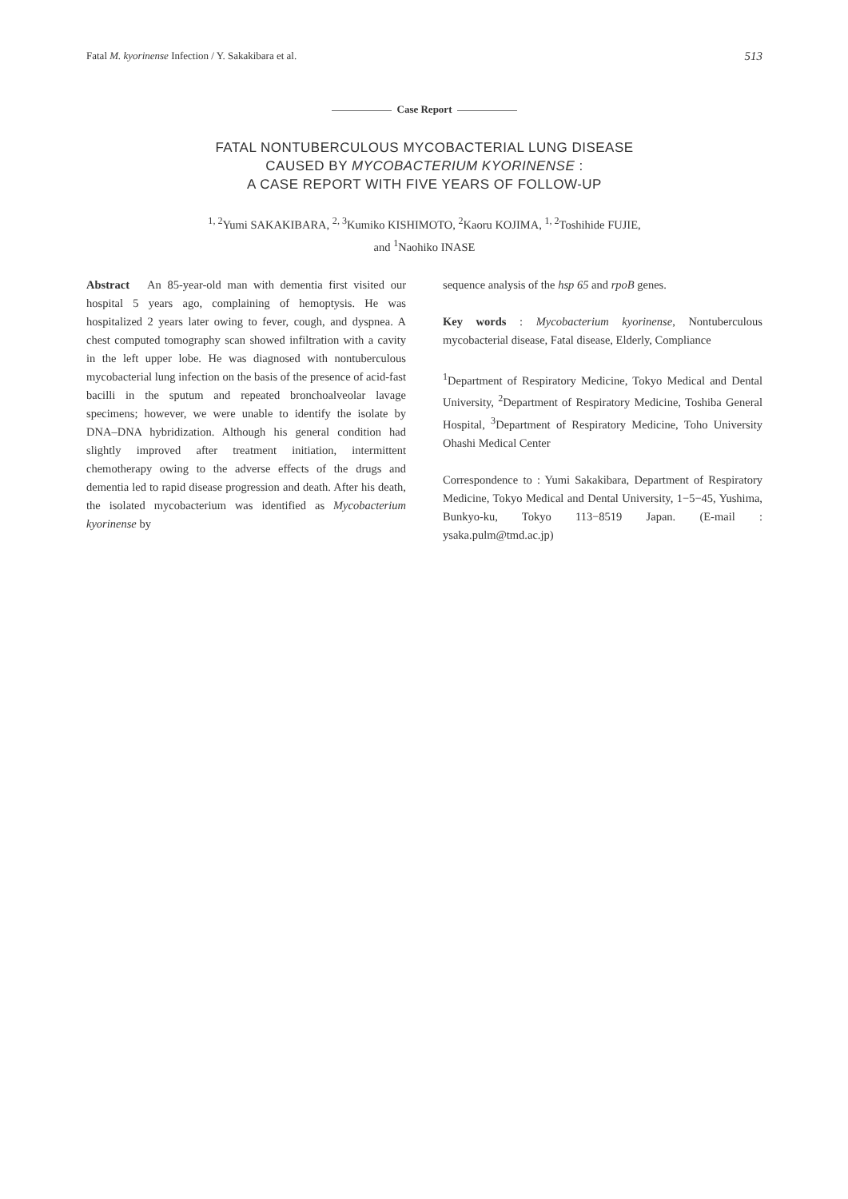Fatal M. kyorinense Infection / Y. Sakakibara et al.
513
Case Report
FATAL NONTUBERCULOUS MYCOBACTERIAL LUNG DISEASE
CAUSED BY MYCOBACTERIUM KYORINENSE :
A CASE REPORT WITH FIVE YEARS OF FOLLOW-UP
<sup>1, 2</sup>Yumi SAKAKIBARA, <sup>2, 3</sup>Kumiko KISHIMOTO, <sup>2</sup>Kaoru KOJIMA, <sup>1, 2</sup>Toshihide FUJIE,
and <sup>1</sup>Naohiko INASE
Abstract An 85-year-old man with dementia first visited our hospital 5 years ago, complaining of hemoptysis. He was hospitalized 2 years later owing to fever, cough, and dyspnea. A chest computed tomography scan showed infiltration with a cavity in the left upper lobe. He was diagnosed with nontuberculous mycobacterial lung infection on the basis of the presence of acid-fast bacilli in the sputum and repeated bronchoalveolar lavage specimens; however, we were unable to identify the isolate by DNA–DNA hybridization. Although his general condition had slightly improved after treatment initiation, intermittent chemotherapy owing to the adverse effects of the drugs and dementia led to rapid disease progression and death. After his death, the isolated mycobacterium was identified as Mycobacterium kyorinense by
sequence analysis of the hsp 65 and rpoB genes.
Key words : Mycobacterium kyorinense, Nontuberculous mycobacterial disease, Fatal disease, Elderly, Compliance
<sup>1</sup> Department of Respiratory Medicine, Tokyo Medical and Dental University, <sup>2</sup>Department of Respiratory Medicine, Toshiba General Hospital, <sup>3</sup>Department of Respiratory Medicine, Toho University Ohashi Medical Center
Correspondence to : Yumi Sakakibara, Department of Respiratory Medicine, Tokyo Medical and Dental University, 1−5−45, Yushima, Bunkyo-ku, Tokyo 113−8519 Japan. (E-mail : ysaka.pulm@tmd.ac.jp)